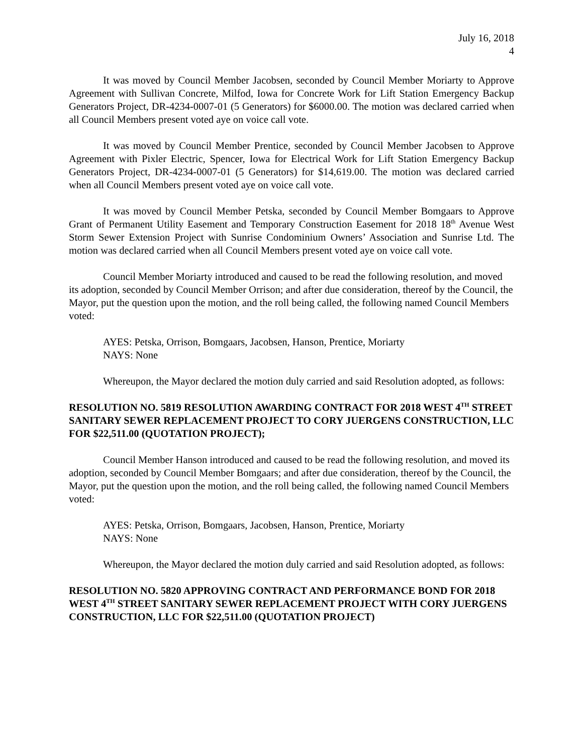July 16, 2018
4
It was moved by Council Member Jacobsen, seconded by Council Member Moriarty to Approve Agreement with Sullivan Concrete, Milfod, Iowa for Concrete Work for Lift Station Emergency Backup Generators Project, DR-4234-0007-01 (5 Generators) for $6000.00. The motion was declared carried when all Council Members present voted aye on voice call vote.
It was moved by Council Member Prentice, seconded by Council Member Jacobsen to Approve Agreement with Pixler Electric, Spencer, Iowa for Electrical Work for Lift Station Emergency Backup Generators Project, DR-4234-0007-01 (5 Generators) for $14,619.00. The motion was declared carried when all Council Members present voted aye on voice call vote.
It was moved by Council Member Petska, seconded by Council Member Bomgaars to Approve Grant of Permanent Utility Easement and Temporary Construction Easement for 2018 18<sup>th</sup> Avenue West Storm Sewer Extension Project with Sunrise Condominium Owners’ Association and Sunrise Ltd. The motion was declared carried when all Council Members present voted aye on voice call vote.
Council Member Moriarty introduced and caused to be read the following resolution, and moved its adoption, seconded by Council Member Orrison; and after due consideration, thereof by the Council, the Mayor, put the question upon the motion, and the roll being called, the following named Council Members voted:
AYES: Petska, Orrison, Bomgaars, Jacobsen, Hanson, Prentice, Moriarty
NAYS: None
Whereupon, the Mayor declared the motion duly carried and said Resolution adopted, as follows:
RESOLUTION NO. 5819 RESOLUTION AWARDING CONTRACT FOR 2018 WEST 4<sup>TH</sup> STREET SANITARY SEWER REPLACEMENT PROJECT TO CORY JUERGENS CONSTRUCTION, LLC FOR $22,511.00 (QUOTATION PROJECT);
Council Member Hanson introduced and caused to be read the following resolution, and moved its adoption, seconded by Council Member Bomgaars; and after due consideration, thereof by the Council, the Mayor, put the question upon the motion, and the roll being called, the following named Council Members voted:
AYES: Petska, Orrison, Bomgaars, Jacobsen, Hanson, Prentice, Moriarty
NAYS: None
Whereupon, the Mayor declared the motion duly carried and said Resolution adopted, as follows:
RESOLUTION NO. 5820 APPROVING CONTRACT AND PERFORMANCE BOND FOR 2018 WEST 4<sup>TH</sup> STREET SANITARY SEWER REPLACEMENT PROJECT WITH CORY JUERGENS CONSTRUCTION, LLC FOR $22,511.00 (QUOTATION PROJECT)